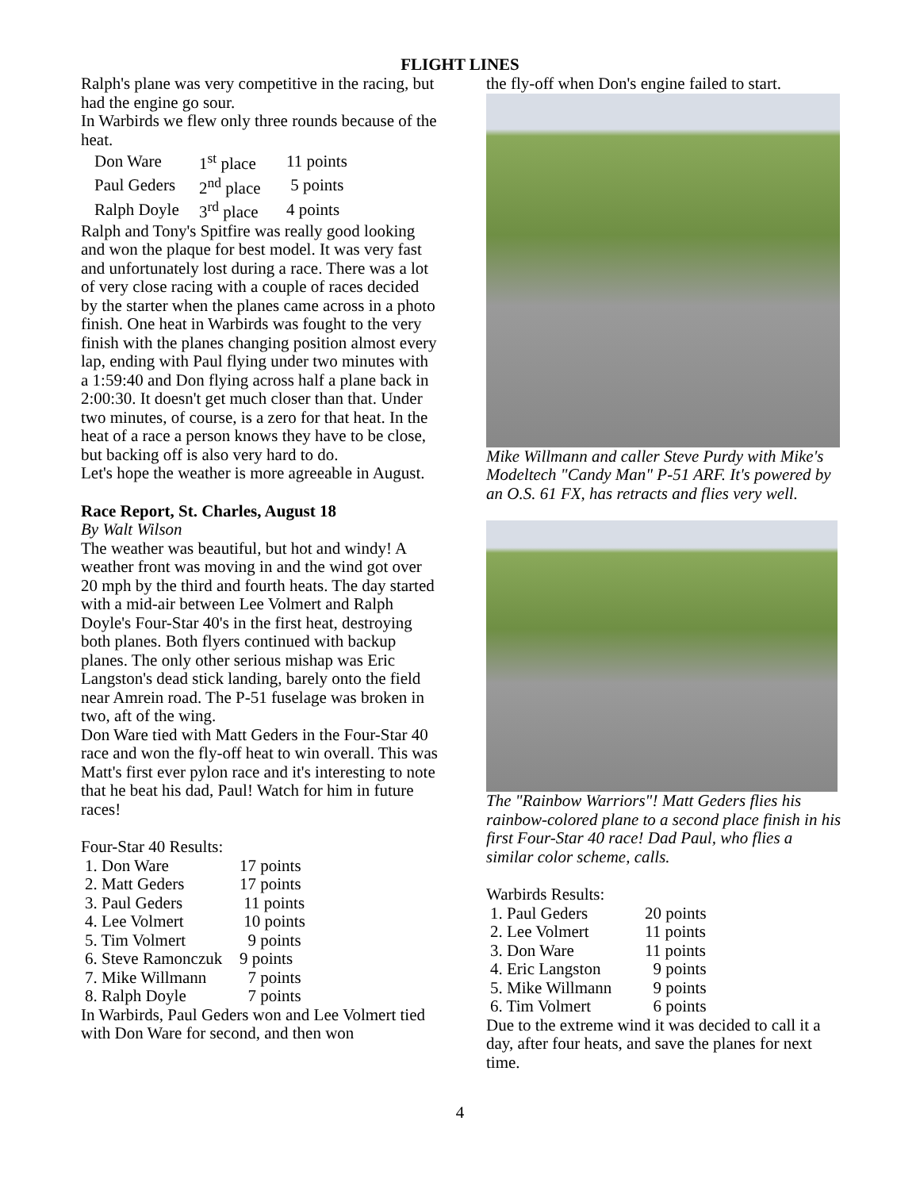FLIGHT LINES
Ralph's plane was very competitive in the racing, but had the engine go sour.
In Warbirds we flew only three rounds because of the heat.
| Don Ware | 1<sup>st</sup> place | 11 points |
| Paul Geders | 2<sup>nd</sup> place | 5 points |
| Ralph Doyle | 3<sup>rd</sup> place | 4 points |
Ralph and Tony's Spitfire was really good looking and won the plaque for best model. It was very fast and unfortunately lost during a race. There was a lot of very close racing with a couple of races decided by the starter when the planes came across in a photo finish. One heat in Warbirds was fought to the very finish with the planes changing position almost every lap, ending with Paul flying under two minutes with a 1:59:40 and Don flying across half a plane back in 2:00:30. It doesn't get much closer than that. Under two minutes, of course, is a zero for that heat. In the heat of a race a person knows they have to be close, but backing off is also very hard to do.
Let's hope the weather is more agreeable in August.
Race Report, St. Charles, August 18
By Walt Wilson
The weather was beautiful, but hot and windy! A weather front was moving in and the wind got over 20 mph by the third and fourth heats. The day started with a mid-air between Lee Volmert and Ralph Doyle's Four-Star 40's in the first heat, destroying both planes. Both flyers continued with backup planes. The only other serious mishap was Eric Langston's dead stick landing, barely onto the field near Amrein road. The P-51 fuselage was broken in two, aft of the wing.
Don Ware tied with Matt Geders in the Four-Star 40 race and won the fly-off heat to win overall. This was Matt's first ever pylon race and it's interesting to note that he beat his dad, Paul! Watch for him in future races!
Four-Star 40 Results:
| 1. Don Ware | 17 points |
| 2. Matt Geders | 17 points |
| 3. Paul Geders | 11 points |
| 4. Lee Volmert | 10 points |
| 5. Tim Volmert | 9 points |
| 6. Steve Ramonczuk | 9 points |
| 7. Mike Willmann | 7 points |
| 8. Ralph Doyle | 7 points |
In Warbirds, Paul Geders won and Lee Volmert tied with Don Ware for second, and then won
the fly-off when Don's engine failed to start.
Mike Willmann and caller Steve Purdy with Mike's Modeltech "Candy Man" P-51 ARF. It's powered by an O.S. 61 FX, has retracts and flies very well.
The "Rainbow Warriors"! Matt Geders flies his rainbow-colored plane to a second place finish in his first Four-Star 40 race! Dad Paul, who flies a similar color scheme, calls.
Warbirds Results:
| 1. Paul Geders | 20 points |
| 2. Lee Volmert | 11 points |
| 3. Don Ware | 11 points |
| 4. Eric Langston | 9 points |
| 5. Mike Willmann | 9 points |
| 6. Tim Volmert | 6 points |
Due to the extreme wind it was decided to call it a day, after four heats, and save the planes for next time.
4